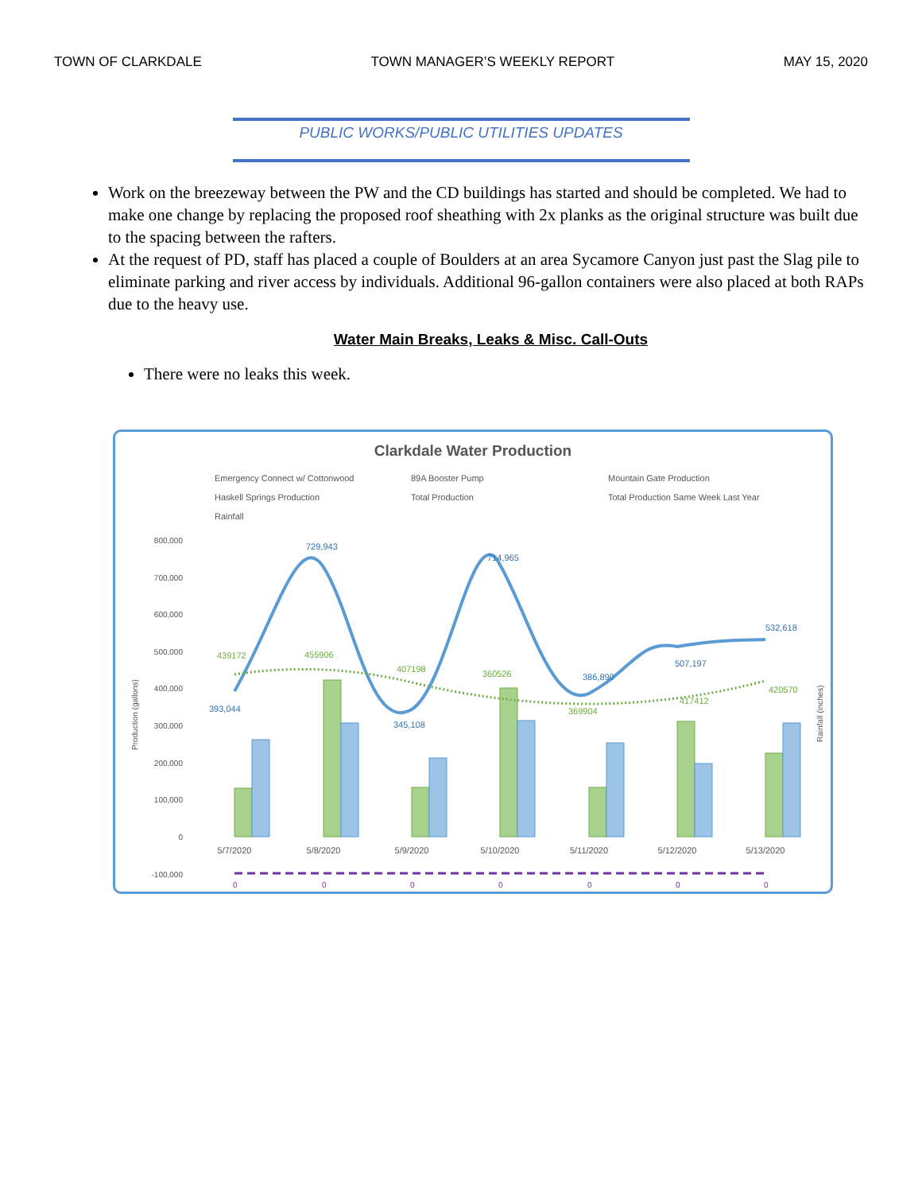TOWN OF CLARKDALE TOWN MANAGER’S WEEKLY REPORT MAY 15, 2020
PUBLIC WORKS/PUBLIC UTILITIES UPDATES
Work on the breezeway between the PW and the CD buildings has started and should be completed. We had to make one change by replacing the proposed roof sheathing with 2x planks as the original structure was built due to the spacing between the rafters.
At the request of PD, staff has placed a couple of Boulders at an area Sycamore Canyon just past the Slag pile to eliminate parking and river access by individuals. Additional 96-gallon containers were also placed at both RAPs due to the heavy use.
Water Main Breaks, Leaks & Misc. Call-Outs
There were no leaks this week.
Clarkdale Water Production
Emergency Connect w/ Cottonwood
89A Booster Pump
Mountain Gate Production
Haskell Springs Production
Total Production
Total Production Same Week Last Year
Rainfall
800,000
700,000
600,000
500,000
400,000
300,000
200,000
100,000
0
-100,000
5/7/2020
5/8/2020
5/9/2020
5/10/2020
5/11/2020
5/12/2020
5/13/2020
393,044
729,943
345,108
714,965
386,890
507,197
532,618
439172
455906
407198
360526
369904
417412
420570
0
0
0
0
0
0
0
Production (gallons)
Rainfall (inches)